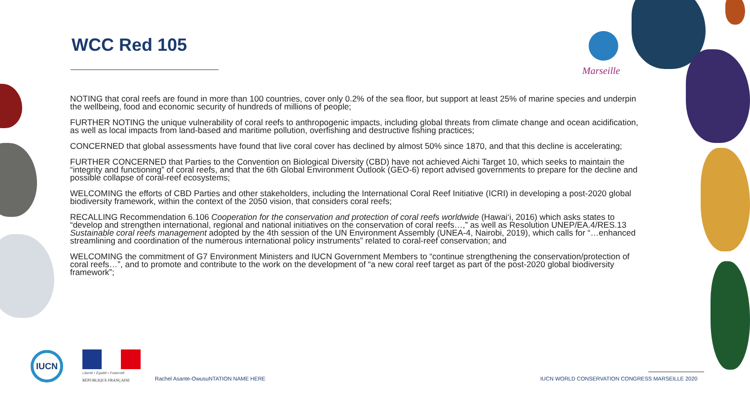WCC Red 105
Marseille
NOTING that coral reefs are found in more than 100 countries, cover only 0.2% of the sea floor, but support at least 25% of marine species and underpin the wellbeing, food and economic security of hundreds of millions of people;
FURTHER NOTING the unique vulnerability of coral reefs to anthropogenic impacts, including global threats from climate change and ocean acidification, as well as local impacts from land-based and maritime pollution, overfishing and destructive fishing practices;
CONCERNED that global assessments have found that live coral cover has declined by almost 50% since 1870, and that this decline is accelerating;
FURTHER CONCERNED that Parties to the Convention on Biological Diversity (CBD) have not achieved Aichi Target 10, which seeks to maintain the “integrity and functioning” of coral reefs, and that the 6th Global Environment Outlook (GEO-6) report advised governments to prepare for the decline and possible collapse of coral-reef ecosystems;
WELCOMING the efforts of CBD Parties and other stakeholders, including the International Coral Reef Initiative (ICRI) in developing a post-2020 global biodiversity framework, within the context of the 2050 vision, that considers coral reefs;
RECALLING Recommendation 6.106 Cooperation for the conservation and protection of coral reefs worldwide (Hawai‘i, 2016) which asks states to “develop and strengthen international, regional and national initiatives on the conservation of coral reefs…,” as well as Resolution UNEP/EA.4/RES.13 Sustainable coral reefs management adopted by the 4th session of the UN Environment Assembly (UNEA-4, Nairobi, 2019), which calls for “…enhanced streamlining and coordination of the numerous international policy instruments” related to coral-reef conservation; and
WELCOMING the commitment of G7 Environment Ministers and IUCN Government Members to “continue strengthening the conservation/protection of coral reefs…”, and to promote and contribute to the work on the development of “a new coral reef target as part of the post-2020 global biodiversity framework”;
IUCN
Liberté • Égalité • Fraternité
RÉPUBLIQUE FRANÇAISE
Rachel Asante-OwusuNTATION NAME HERE
IUCN WORLD CONSERVATION CONGRESS MARSEILLE 2020